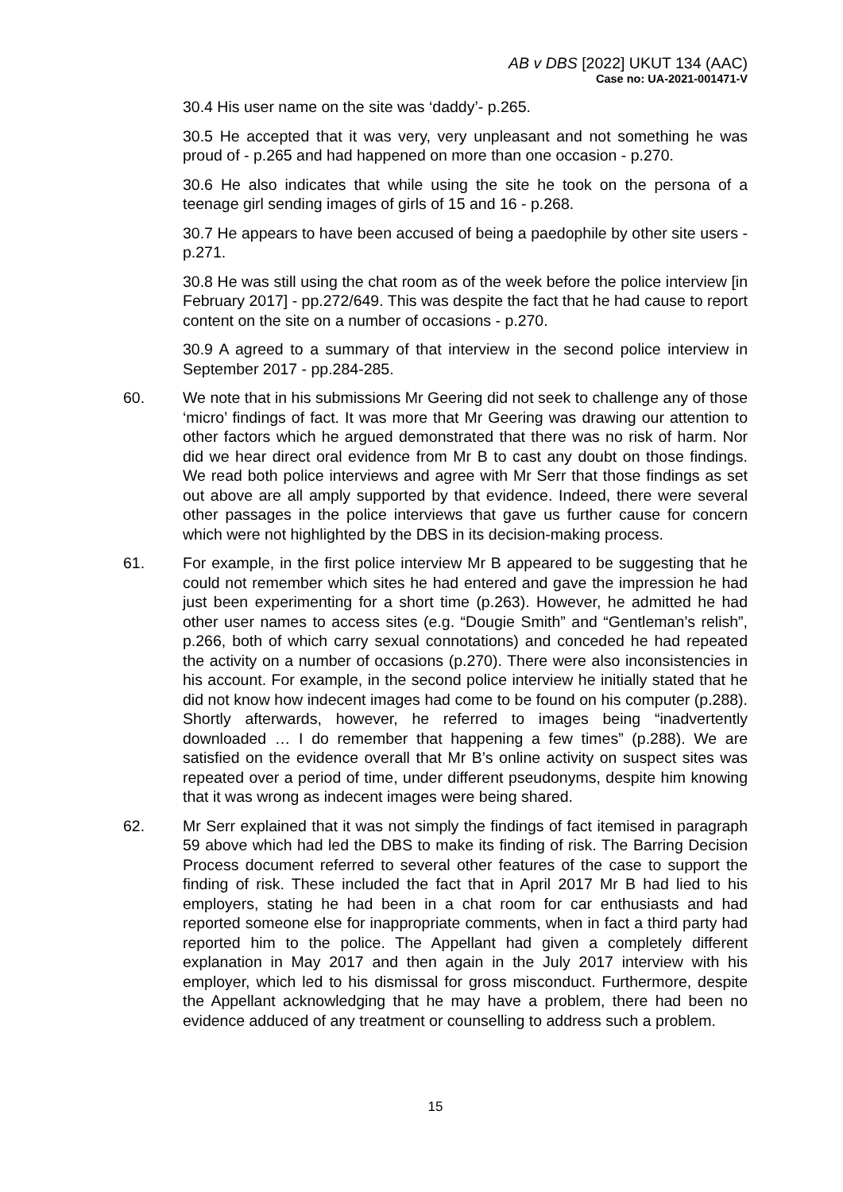AB v DBS [2022] UKUT 134 (AAC)
Case no: UA-2021-001471-V
30.4 His user name on the site was ‘daddy’- p.265.
30.5 He accepted that it was very, very unpleasant and not something he was proud of - p.265 and had happened on more than one occasion - p.270.
30.6 He also indicates that while using the site he took on the persona of a teenage girl sending images of girls of 15 and 16 - p.268.
30.7 He appears to have been accused of being a paedophile by other site users - p.271.
30.8 He was still using the chat room as of the week before the police interview [in February 2017] - pp.272/649. This was despite the fact that he had cause to report content on the site on a number of occasions - p.270.
30.9 A agreed to a summary of that interview in the second police interview in September 2017 - pp.284-285.
60. We note that in his submissions Mr Geering did not seek to challenge any of those ‘micro’ findings of fact. It was more that Mr Geering was drawing our attention to other factors which he argued demonstrated that there was no risk of harm. Nor did we hear direct oral evidence from Mr B to cast any doubt on those findings. We read both police interviews and agree with Mr Serr that those findings as set out above are all amply supported by that evidence. Indeed, there were several other passages in the police interviews that gave us further cause for concern which were not highlighted by the DBS in its decision-making process.
61. For example, in the first police interview Mr B appeared to be suggesting that he could not remember which sites he had entered and gave the impression he had just been experimenting for a short time (p.263). However, he admitted he had other user names to access sites (e.g. “Dougie Smith” and “Gentleman’s relish”, p.266, both of which carry sexual connotations) and conceded he had repeated the activity on a number of occasions (p.270). There were also inconsistencies in his account. For example, in the second police interview he initially stated that he did not know how indecent images had come to be found on his computer (p.288). Shortly afterwards, however, he referred to images being “inadvertently downloaded … I do remember that happening a few times” (p.288). We are satisfied on the evidence overall that Mr B’s online activity on suspect sites was repeated over a period of time, under different pseudonyms, despite him knowing that it was wrong as indecent images were being shared.
62. Mr Serr explained that it was not simply the findings of fact itemised in paragraph 59 above which had led the DBS to make its finding of risk. The Barring Decision Process document referred to several other features of the case to support the finding of risk. These included the fact that in April 2017 Mr B had lied to his employers, stating he had been in a chat room for car enthusiasts and had reported someone else for inappropriate comments, when in fact a third party had reported him to the police. The Appellant had given a completely different explanation in May 2017 and then again in the July 2017 interview with his employer, which led to his dismissal for gross misconduct. Furthermore, despite the Appellant acknowledging that he may have a problem, there had been no evidence adduced of any treatment or counselling to address such a problem.
15